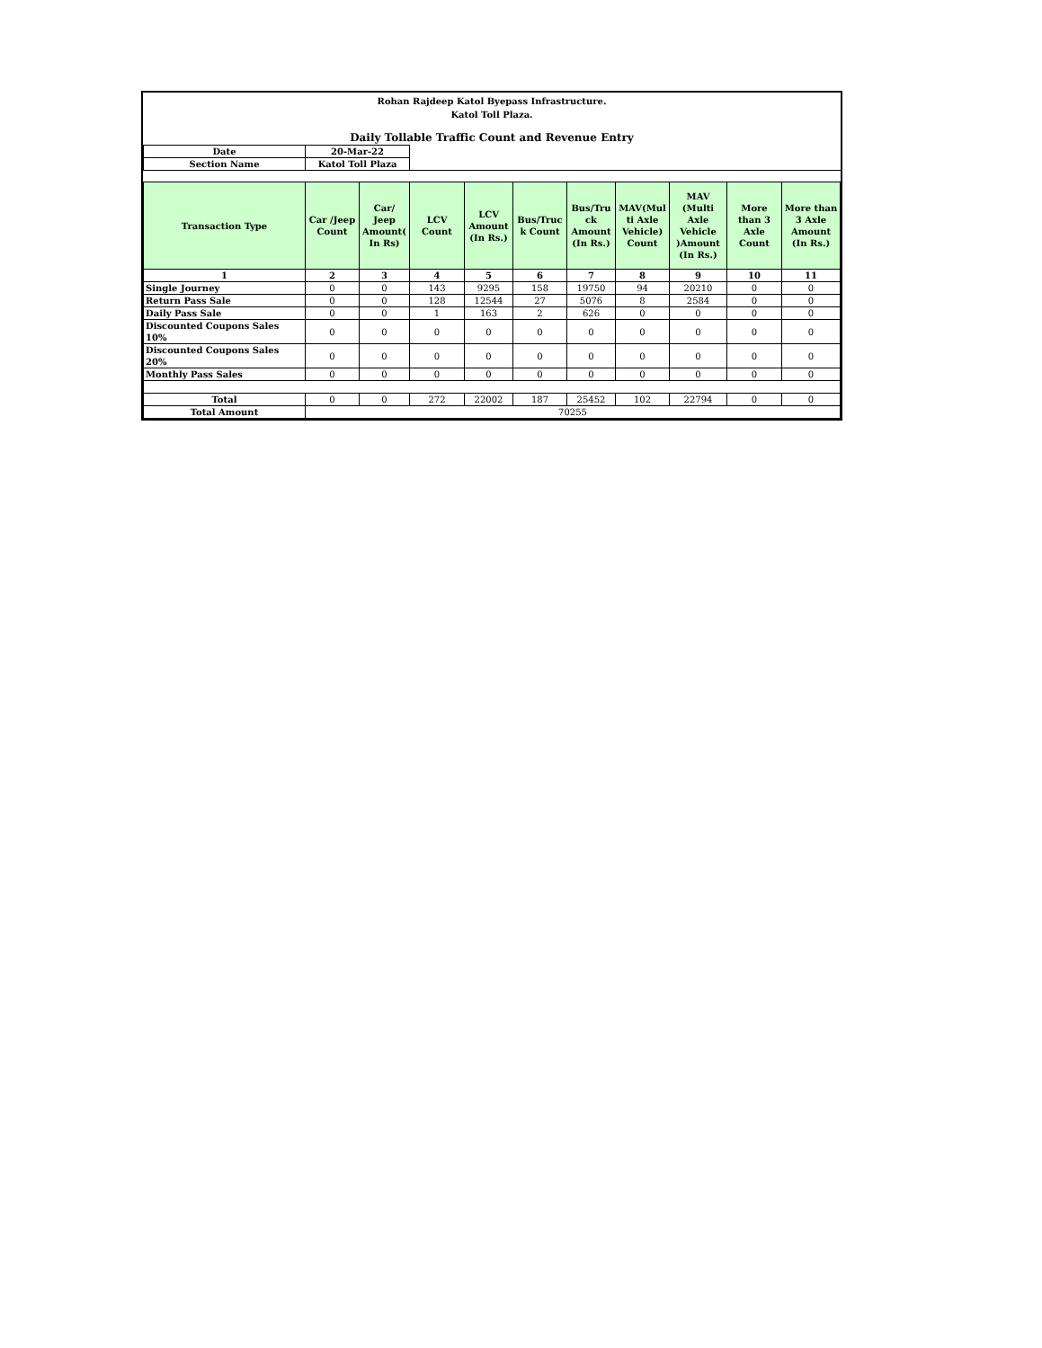Rohan Rajdeep Katol Byepass Infrastructure.
Katol Toll Plaza.
Daily Tollable Traffic Count and Revenue Entry
| Date | 20-Mar-22 | | | | | | | | | |
| Section Name | Katol Toll Plaza | | | | | | | | | |
| Transaction Type | Car /Jeep Count | Car/ Jeep Amount( In Rs) | LCV Count | LCV Amount (In Rs.) | Bus/Truc k Count | Bus/Tru ck Amount (In Rs.) | MAV(Mul ti Axle Vehicle) Count | MAV (Multi Axle Vehicle )Amount (In Rs.) | More than 3 Axle Count | More than 3 Axle Amount (In Rs.) |
| 1 | 2 | 3 | 4 | 5 | 6 | 7 | 8 | 9 | 10 | 11 |
| Single Journey | 0 | 0 | 143 | 9295 | 158 | 19750 | 94 | 20210 | 0 | 0 |
| Return Pass Sale | 0 | 0 | 128 | 12544 | 27 | 5076 | 8 | 2584 | 0 | 0 |
| Daily Pass Sale | 0 | 0 | 1 | 163 | 2 | 626 | 0 | 0 | 0 | 0 |
| Discounted Coupons Sales 10% | 0 | 0 | 0 | 0 | 0 | 0 | 0 | 0 | 0 | 0 |
| Discounted Coupons Sales 20% | 0 | 0 | 0 | 0 | 0 | 0 | 0 | 0 | 0 | 0 |
| Monthly Pass Sales | 0 | 0 | 0 | 0 | 0 | 0 | 0 | 0 | 0 | 0 |
| Total | 0 | 0 | 272 | 22002 | 187 | 25452 | 102 | 22794 | 0 | 0 |
| Total Amount | 70255 | | | | | | | | | |